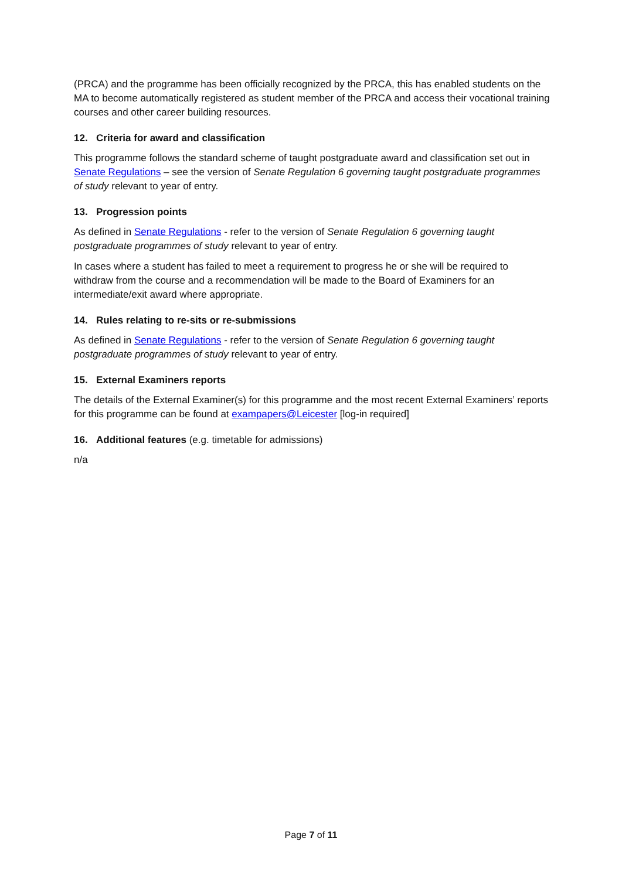(PRCA) and the programme has been officially recognized by the PRCA, this has enabled students on the MA to become automatically registered as student member of the PRCA and access their vocational training courses and other career building resources.
12. Criteria for award and classification
This programme follows the standard scheme of taught postgraduate award and classification set out in Senate Regulations – see the version of Senate Regulation 6 governing taught postgraduate programmes of study relevant to year of entry.
13. Progression points
As defined in Senate Regulations - refer to the version of Senate Regulation 6 governing taught postgraduate programmes of study relevant to year of entry.
In cases where a student has failed to meet a requirement to progress he or she will be required to withdraw from the course and a recommendation will be made to the Board of Examiners for an intermediate/exit award where appropriate.
14. Rules relating to re-sits or re-submissions
As defined in Senate Regulations - refer to the version of Senate Regulation 6 governing taught postgraduate programmes of study relevant to year of entry.
15. External Examiners reports
The details of the External Examiner(s) for this programme and the most recent External Examiners’ reports for this programme can be found at exampapers@Leicester [log-in required]
16. Additional features (e.g. timetable for admissions)
n/a
Page 7 of 11